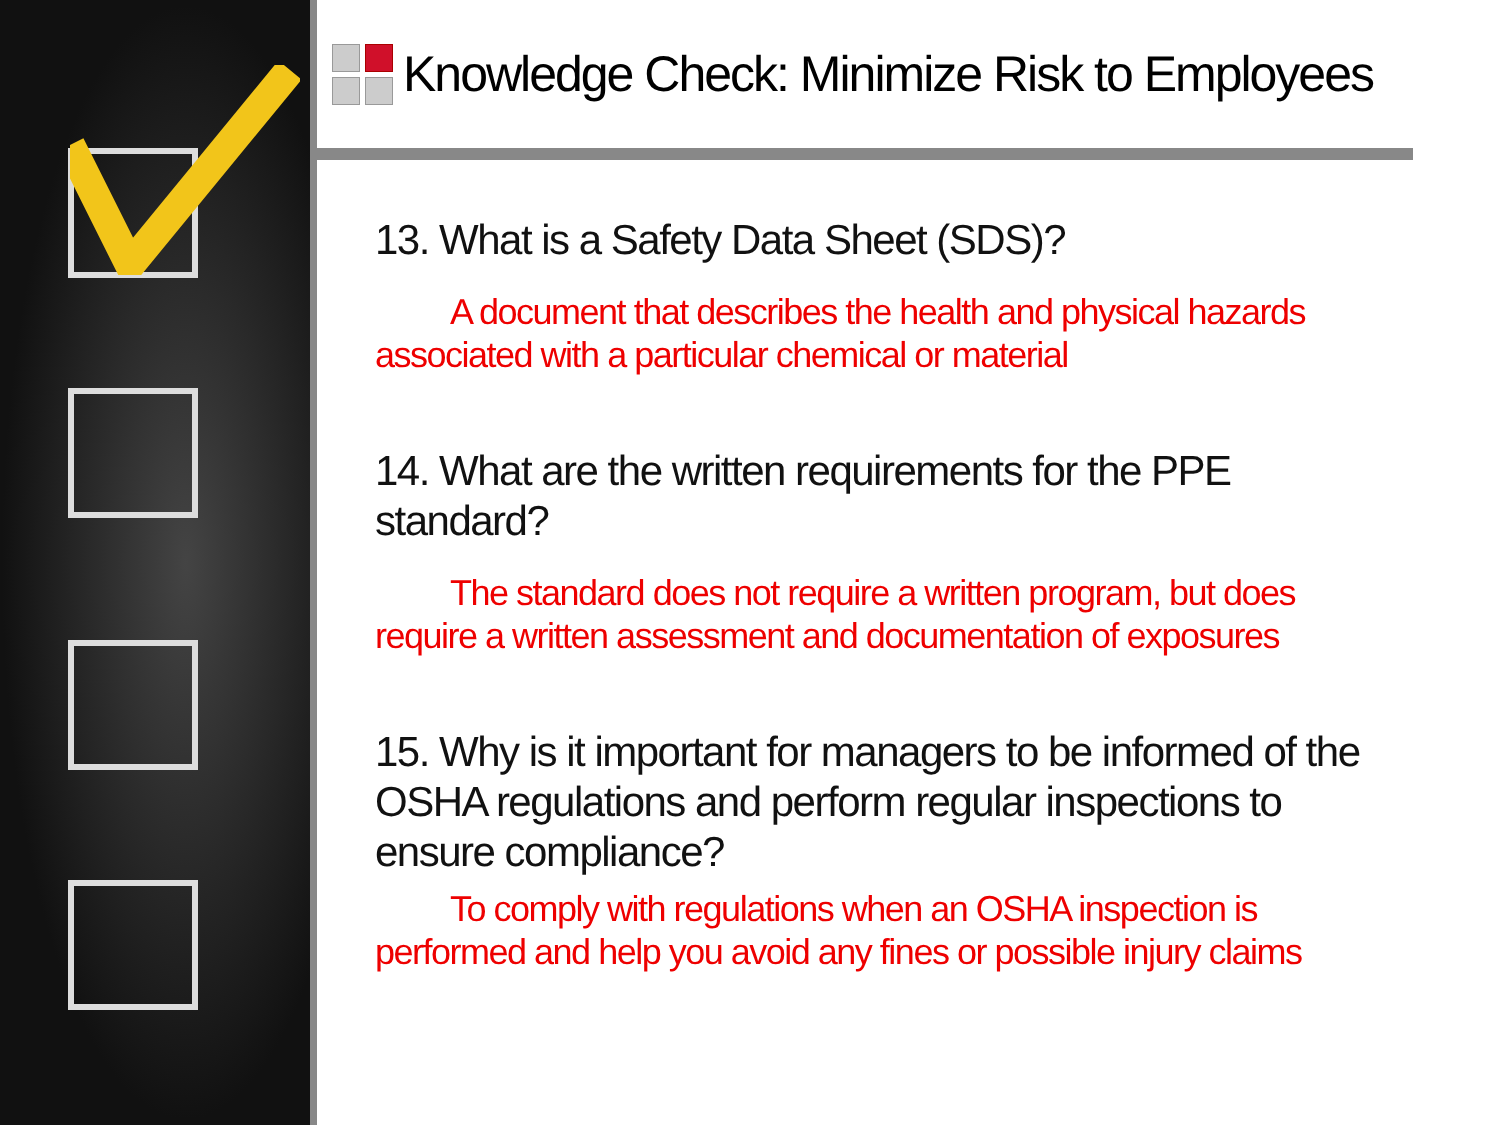Knowledge Check: Minimize Risk to Employees
13. What is a Safety Data Sheet (SDS)?
A document that describes the health and physical hazards associated with a particular chemical or material
14. What are the written requirements for the PPE standard?
The standard does not require a written program, but does require a written assessment and documentation of exposures
15. Why is it important for managers to be informed of the OSHA regulations and perform regular inspections to ensure compliance?
To comply with regulations when an OSHA inspection is performed and help you avoid any fines or possible injury claims